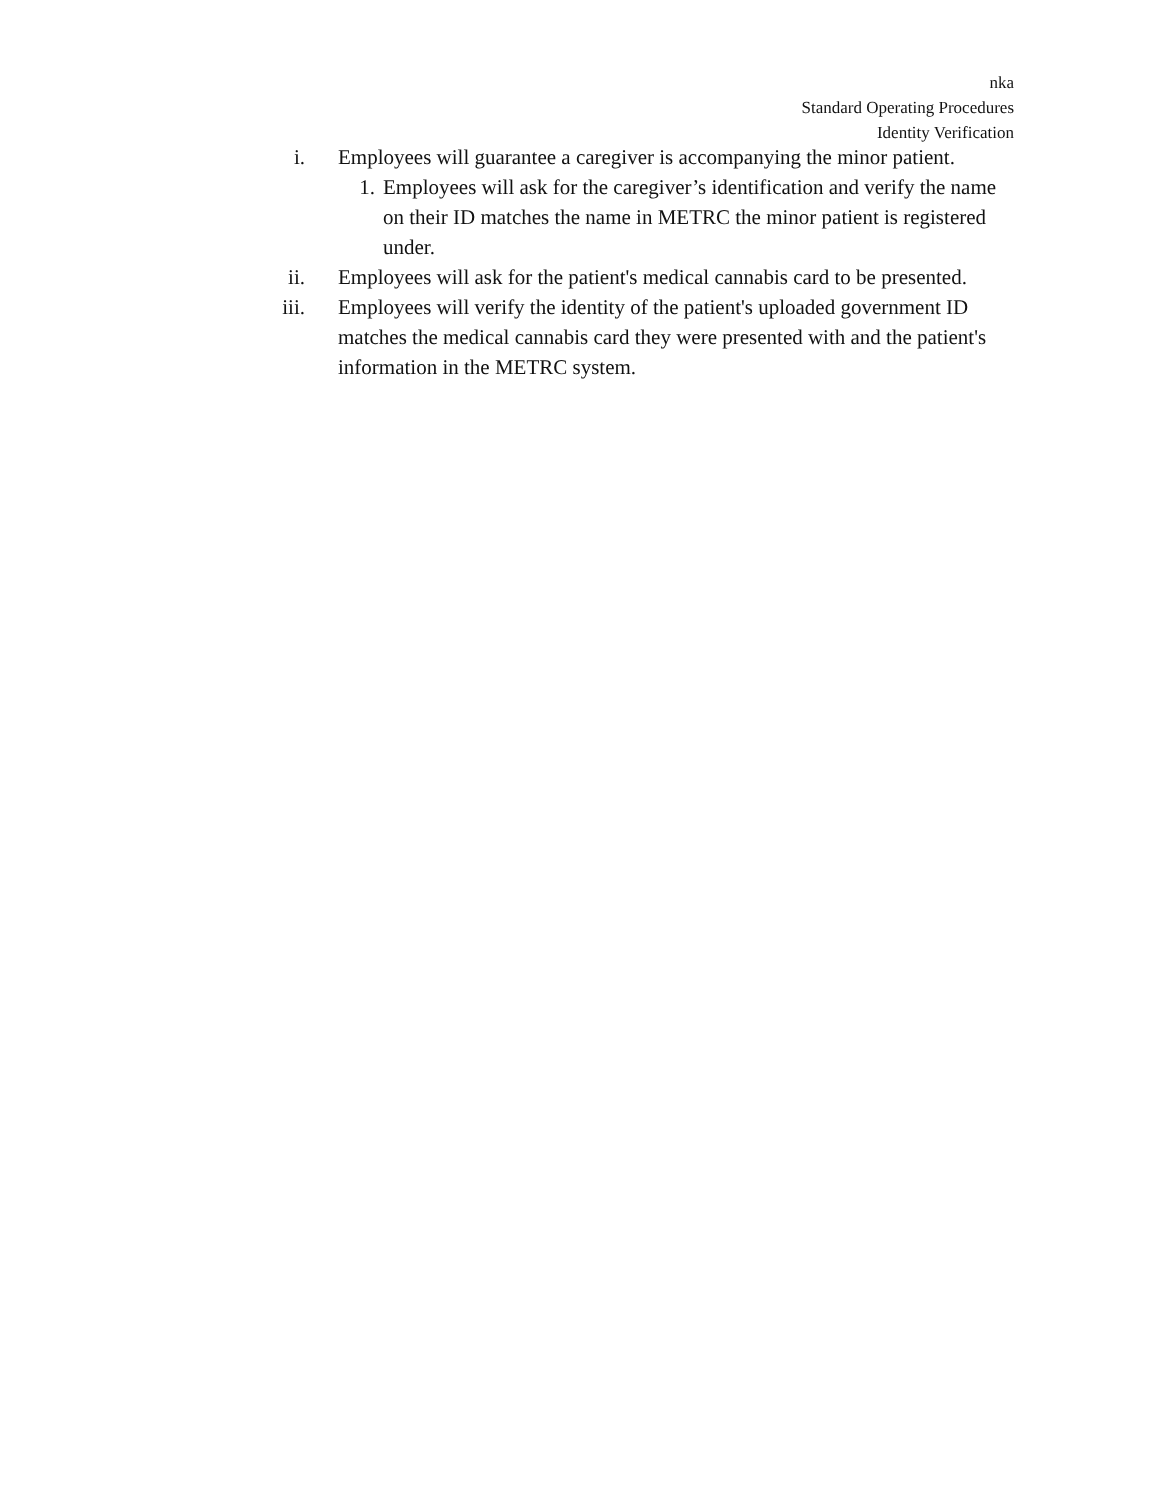nka
Standard Operating Procedures
Identity Verification
i. Employees will guarantee a caregiver is accompanying the minor patient.
1. Employees will ask for the caregiver’s identification and verify the name on their ID matches the name in METRC the minor patient is registered under.
ii. Employees will ask for the patient's medical cannabis card to be presented.
iii. Employees will verify the identity of the patient's uploaded government ID matches the medical cannabis card they were presented with and the patient's information in the METRC system.